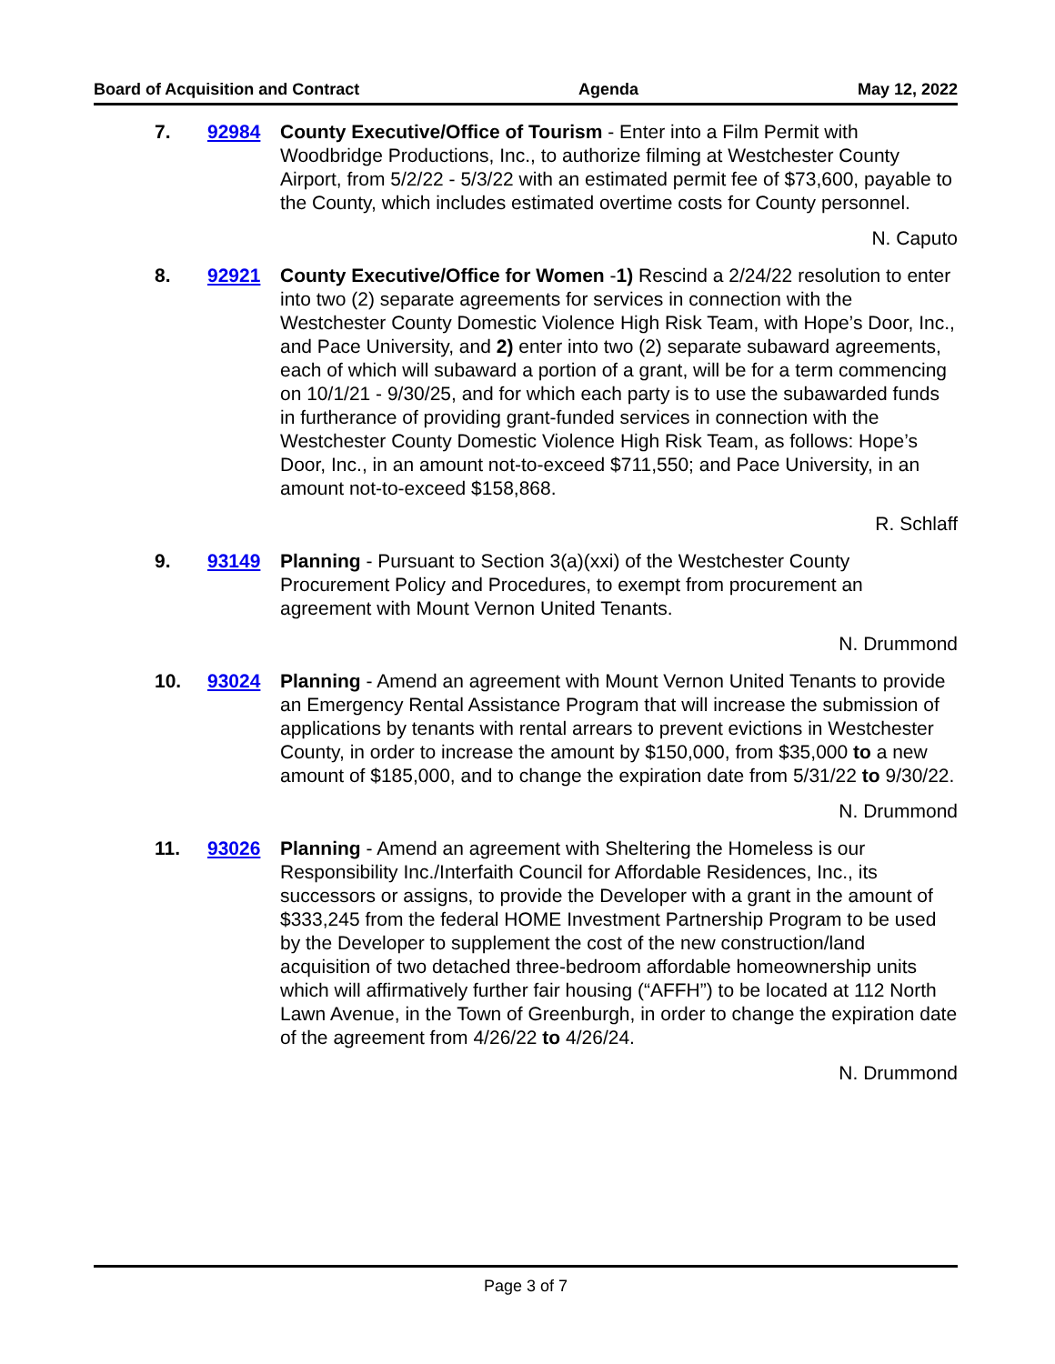Board of Acquisition and Contract Agenda May 12, 2022
7. 92984 County Executive/Office of Tourism - Enter into a Film Permit with Woodbridge Productions, Inc., to authorize filming at Westchester County Airport, from 5/2/22 - 5/3/22 with an estimated permit fee of $73,600, payable to the County, which includes estimated overtime costs for County personnel.
N. Caputo
8. 92921 County Executive/Office for Women -1) Rescind a 2/24/22 resolution to enter into two (2) separate agreements for services in connection with the Westchester County Domestic Violence High Risk Team, with Hope’s Door, Inc., and Pace University, and 2) enter into two (2) separate subaward agreements, each of which will subaward a portion of a grant, will be for a term commencing on 10/1/21 - 9/30/25, and for which each party is to use the subawarded funds in furtherance of providing grant-funded services in connection with the Westchester County Domestic Violence High Risk Team, as follows: Hope’s Door, Inc., in an amount not-to-exceed $711,550; and Pace University, in an amount not-to-exceed $158,868.
R. Schlaff
9. 93149 Planning - Pursuant to Section 3(a)(xxi) of the Westchester County Procurement Policy and Procedures, to exempt from procurement an agreement with Mount Vernon United Tenants.
N. Drummond
10. 93024 Planning - Amend an agreement with Mount Vernon United Tenants to provide an Emergency Rental Assistance Program that will increase the submission of applications by tenants with rental arrears to prevent evictions in Westchester County, in order to increase the amount by $150,000, from $35,000 to a new amount of $185,000, and to change the expiration date from 5/31/22 to 9/30/22.
N. Drummond
11. 93026 Planning - Amend an agreement with Sheltering the Homeless is our Responsibility Inc./Interfaith Council for Affordable Residences, Inc., its successors or assigns, to provide the Developer with a grant in the amount of $333,245 from the federal HOME Investment Partnership Program to be used by the Developer to supplement the cost of the new construction/land acquisition of two detached three-bedroom affordable homeownership units which will affirmatively further fair housing (“AFFH”) to be located at 112 North Lawn Avenue, in the Town of Greenburgh, in order to change the expiration date of the agreement from 4/26/22 to 4/26/24.
N. Drummond
Page 3 of 7